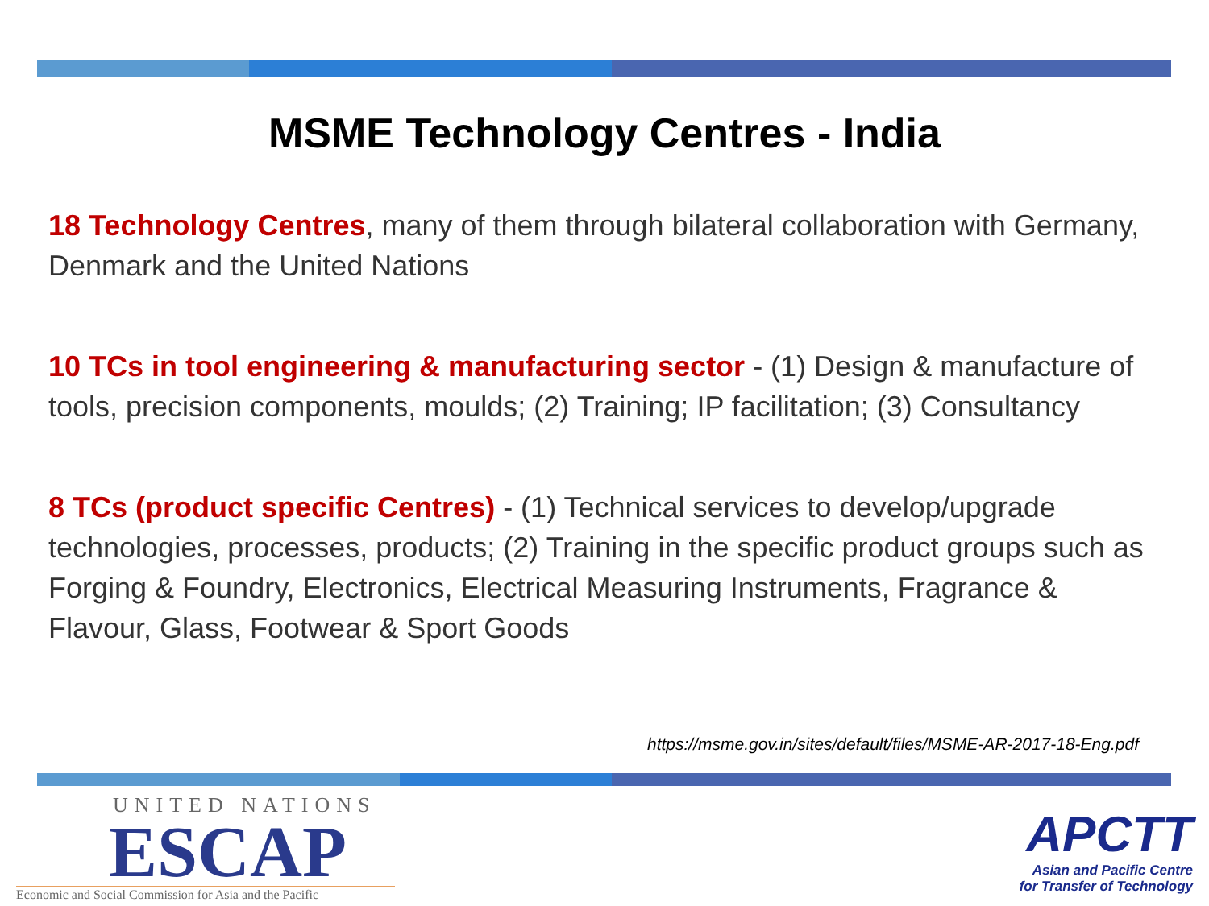MSME Technology Centres - India
18 Technology Centres, many of them through bilateral collaboration with Germany, Denmark and the United Nations
10 TCs in tool engineering & manufacturing sector - (1) Design & manufacture of tools, precision components, moulds; (2) Training; IP facilitation; (3) Consultancy
8 TCs (product specific Centres) - (1) Technical services to develop/upgrade technologies, processes, products; (2) Training in the specific product groups such as Forging & Foundry, Electronics, Electrical Measuring Instruments, Fragrance & Flavour, Glass, Footwear & Sport Goods
https://msme.gov.in/sites/default/files/MSME-AR-2017-18-Eng.pdf
UNITED NATIONS
ESCAP
Economic and Social Commission for Asia and the Pacific
APCTT
Asian and Pacific Centre
for Transfer of Technology